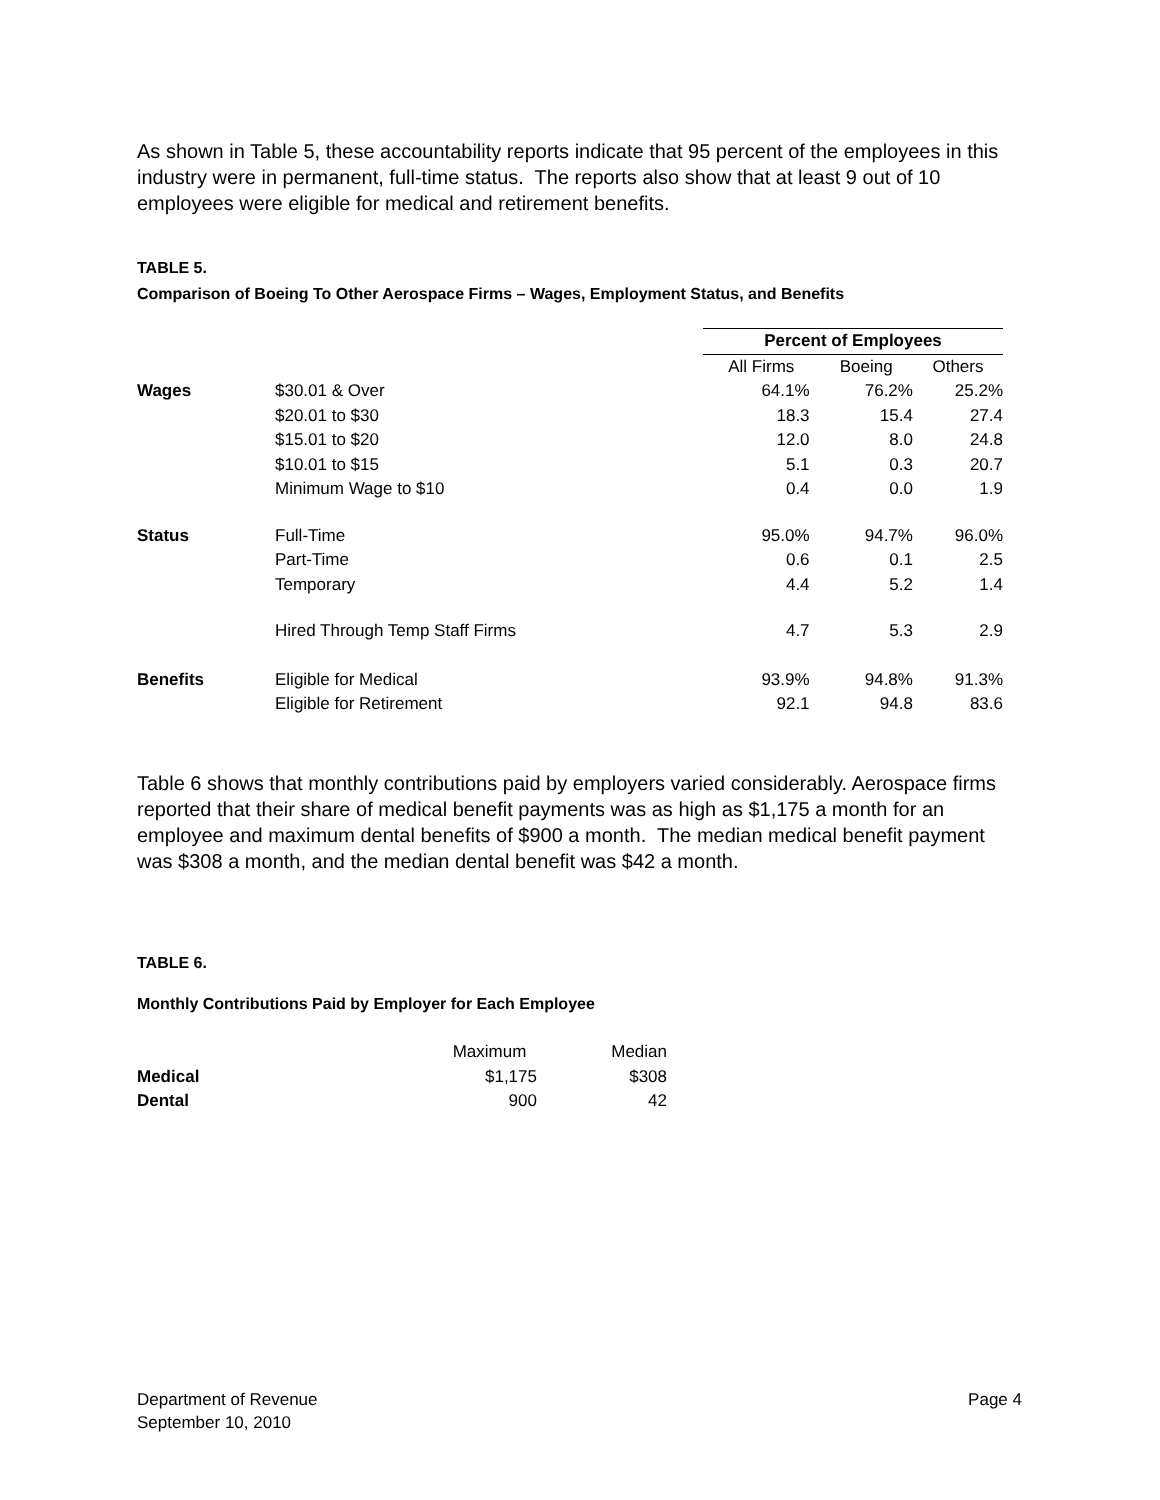As shown in Table 5, these accountability reports indicate that 95 percent of the employees in this industry were in permanent, full-time status. The reports also show that at least 9 out of 10 employees were eligible for medical and retirement benefits.
TABLE 5.
Comparison of Boeing To Other Aerospace Firms – Wages, Employment Status, and Benefits
| | | Percent of Employees | | |
| | | All Firms | Boeing | Others |
| Wages | $30.01 & Over | 64.1% | 76.2% | 25.2% |
| | $20.01 to $30 | 18.3 | 15.4 | 27.4 |
| | $15.01 to $20 | 12.0 | 8.0 | 24.8 |
| | $10.01 to $15 | 5.1 | 0.3 | 20.7 |
| | Minimum Wage to $10 | 0.4 | 0.0 | 1.9 |
| Status | Full-Time | 95.0% | 94.7% | 96.0% |
| | Part-Time | 0.6 | 0.1 | 2.5 |
| | Temporary | 4.4 | 5.2 | 1.4 |
| | Hired Through Temp Staff Firms | 4.7 | 5.3 | 2.9 |
| Benefits | Eligible for Medical | 93.9% | 94.8% | 91.3% |
| | Eligible for Retirement | 92.1 | 94.8 | 83.6 |
Table 6 shows that monthly contributions paid by employers varied considerably. Aerospace firms reported that their share of medical benefit payments was as high as $1,175 a month for an employee and maximum dental benefits of $900 a month. The median medical benefit payment was $308 a month, and the median dental benefit was $42 a month.
TABLE 6.
Monthly Contributions Paid by Employer for Each Employee
| | Maximum | Median |
| Medical | $1,175 | $308 |
| Dental | 900 | 42 |
Department of Revenue
September 10, 2010
Page 4